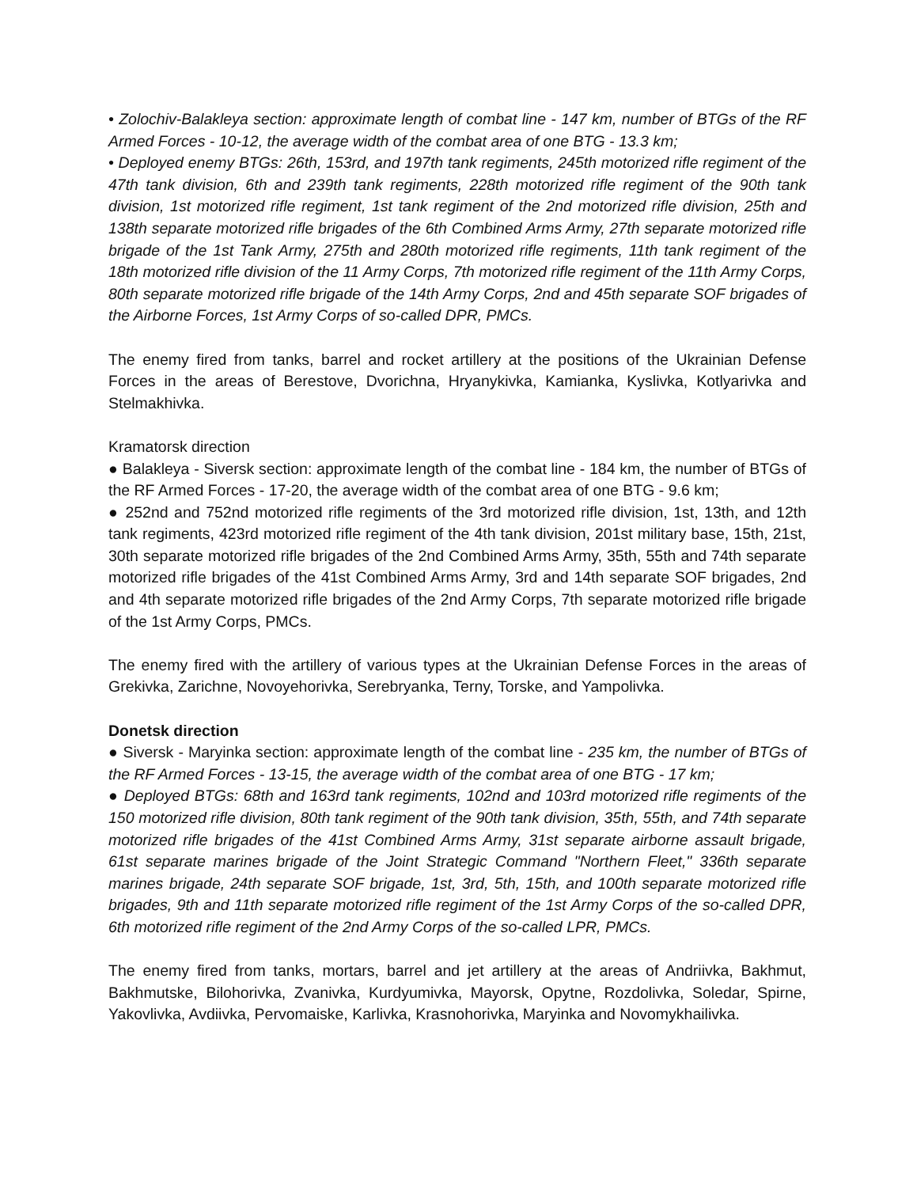• Zolochiv-Balakleya section: approximate length of combat line - 147 km, number of BTGs of the RF Armed Forces - 10-12, the average width of the combat area of one BTG - 13.3 km;
• Deployed enemy BTGs: 26th, 153rd, and 197th tank regiments, 245th motorized rifle regiment of the 47th tank division, 6th and 239th tank regiments, 228th motorized rifle regiment of the 90th tank division, 1st motorized rifle regiment, 1st tank regiment of the 2nd motorized rifle division, 25th and 138th separate motorized rifle brigades of the 6th Combined Arms Army, 27th separate motorized rifle brigade of the 1st Tank Army, 275th and 280th motorized rifle regiments, 11th tank regiment of the 18th motorized rifle division of the 11 Army Corps, 7th motorized rifle regiment of the 11th Army Corps, 80th separate motorized rifle brigade of the 14th Army Corps, 2nd and 45th separate SOF brigades of the Airborne Forces, 1st Army Corps of so-called DPR, PMCs.
The enemy fired from tanks, barrel and rocket artillery at the positions of the Ukrainian Defense Forces in the areas of Berestove, Dvorichna, Hryanykivka, Kamianka, Kyslivka, Kotlyarivka and Stelmakhivka.
Kramatorsk direction
● Balakleya - Siversk section: approximate length of the combat line - 184 km, the number of BTGs of the RF Armed Forces - 17-20, the average width of the combat area of one BTG - 9.6 km;
● 252nd and 752nd motorized rifle regiments of the 3rd motorized rifle division, 1st, 13th, and 12th tank regiments, 423rd motorized rifle regiment of the 4th tank division, 201st military base, 15th, 21st, 30th separate motorized rifle brigades of the 2nd Combined Arms Army, 35th, 55th and 74th separate motorized rifle brigades of the 41st Combined Arms Army, 3rd and 14th separate SOF brigades, 2nd and 4th separate motorized rifle brigades of the 2nd Army Corps, 7th separate motorized rifle brigade of the 1st Army Corps, PMCs.
The enemy fired with the artillery of various types at the Ukrainian Defense Forces in the areas of Grekivka, Zarichne, Novoyehorivka, Serebryanka, Terny, Torske, and Yampolivka.
Donetsk direction
● Siversk - Maryinka section: approximate length of the combat line - 235 km, the number of BTGs of the RF Armed Forces - 13-15, the average width of the combat area of one BTG - 17 km;
● Deployed BTGs: 68th and 163rd tank regiments, 102nd and 103rd motorized rifle regiments of the 150 motorized rifle division, 80th tank regiment of the 90th tank division, 35th, 55th, and 74th separate motorized rifle brigades of the 41st Combined Arms Army, 31st separate airborne assault brigade, 61st separate marines brigade of the Joint Strategic Command "Northern Fleet," 336th separate marines brigade, 24th separate SOF brigade, 1st, 3rd, 5th, 15th, and 100th separate motorized rifle brigades, 9th and 11th separate motorized rifle regiment of the 1st Army Corps of the so-called DPR, 6th motorized rifle regiment of the 2nd Army Corps of the so-called LPR, PMCs.
The enemy fired from tanks, mortars, barrel and jet artillery at the areas of Andriivka, Bakhmut, Bakhmutske, Bilohorivka, Zvanivka, Kurdyumivka, Mayorsk, Opytne, Rozdolivka, Soledar, Spirne, Yakovlivka, Avdiivka, Pervomaiske, Karlivka, Krasnohorivka, Maryinka and Novomykhailivka.